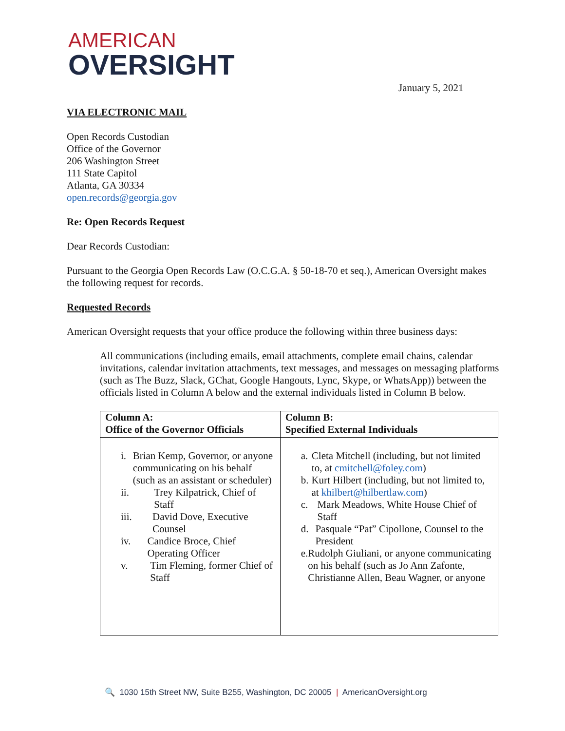AMERICAN
OVERSIGHT
January 5, 2021
VIA ELECTRONIC MAIL
Open Records Custodian
Office of the Governor
206 Washington Street
111 State Capitol
Atlanta, GA 30334
open.records@georgia.gov
Re: Open Records Request
Dear Records Custodian:
Pursuant to the Georgia Open Records Law (O.C.G.A. § 50-18-70 et seq.), American Oversight makes the following request for records.
Requested Records
American Oversight requests that your office produce the following within three business days:
All communications (including emails, email attachments, complete email chains, calendar invitations, calendar invitation attachments, text messages, and messages on messaging platforms (such as The Buzz, Slack, GChat, Google Hangouts, Lync, Skype, or WhatsApp)) between the officials listed in Column A below and the external individuals listed in Column B below.
| Column A: Office of the Governor Officials | Column B: Specified External Individuals |
| --- | --- |
| i. Brian Kemp, Governor, or anyone communicating on his behalf (such as an assistant or scheduler) ii. Trey Kilpatrick, Chief of Staff iii. David Dove, Executive Counsel iv. Candice Broce, Chief Operating Officer v. Tim Fleming, former Chief of Staff | a. Cleta Mitchell (including, but not limited to, at cmitchell@foley.com ) b. Kurt Hilbert (including, but not limited to, at khilbert@hilbertlaw.com ) c. Mark Meadows, White House Chief of Staff d. Pasquale “Pat” Cipollone, Counsel to the President e. Rudolph Giuliani, or anyone communicating on his behalf (such as Jo Ann Zafonte, Christianne Allen, Beau Wagner, or anyone |
🔍 1030 15th Street NW, Suite B255, Washington, DC 20005 | AmericanOversight.org